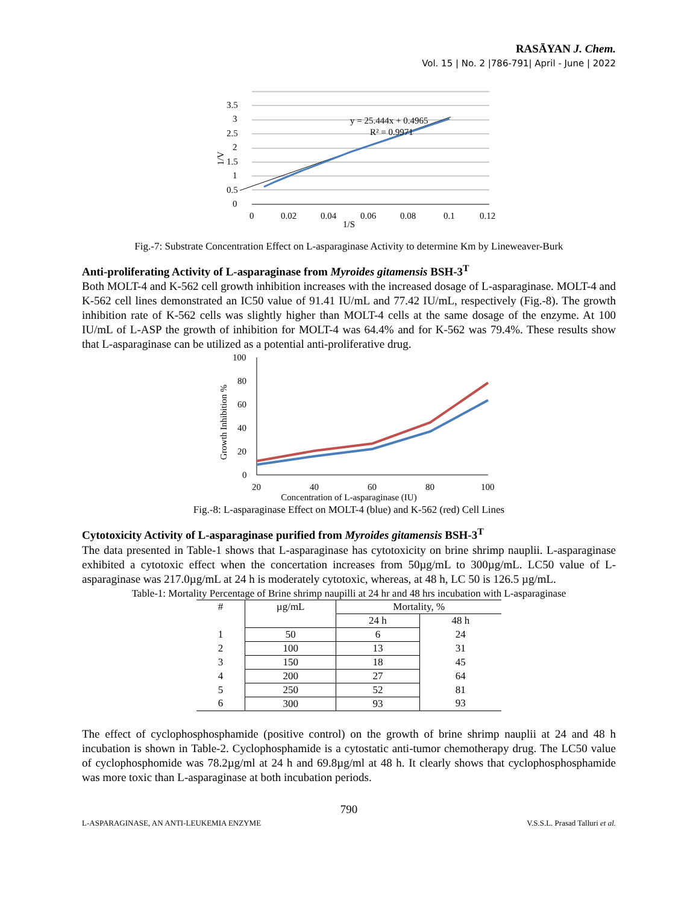RASĀYAN J. Chem.
Vol. 15 | No. 2 |786-791| April - June | 2022
3.5
3
2.5
2
1.5
1
0.5
0
0
0.02
0.04
0.06
0.08
0.1
0.12
y = 25.444x + 0.4965
R² = 0.9971
1/V
1/S
Fig.-7: Substrate Concentration Effect on L-asparaginase Activity to determine Km by Lineweaver-Burk
Anti-proliferating Activity of L-asparaginase from Myroides gitamensis BSH-3<sup>T</sup>
Both MOLT-4 and K-562 cell growth inhibition increases with the increased dosage of L-asparaginase. MOLT-4 and K-562 cell lines demonstrated an IC50 value of 91.41 IU/mL and 77.42 IU/mL, respectively (Fig.-8). The growth inhibition rate of K-562 cells was slightly higher than MOLT-4 cells at the same dosage of the enzyme. At 100 IU/mL of L-ASP the growth of inhibition for MOLT-4 was 64.4% and for K-562 was 79.4%. These results show that L-asparaginase can be utilized as a potential anti-proliferative drug.
100
80
60
40
20
0
20
40
60
80
100
Growth Inhibition %
Concentration of L-asparaginase (IU)
Fig.-8: L-asparaginase Effect on MOLT-4 (blue) and K-562 (red) Cell Lines
Cytotoxicity Activity of L-asparaginase purified from Myroides gitamensis BSH-3<sup>T</sup>
The data presented in Table-1 shows that L-asparaginase has cytotoxicity on brine shrimp nauplii. L-asparaginase exhibited a cytotoxic effect when the concertation increases from 50µg/mL to 300µg/mL. LC50 value of L- asparaginase was 217.0µg/mL at 24 h is moderately cytotoxic, whereas, at 48 h, LC 50 is 126.5 µg/mL.
Table-1: Mortality Percentage of Brine shrimp naupilli at 24 hr and 48 hrs incubation with L-asparaginase
| # | µg/mL | Mortality, % | |
| --- | --- | --- | --- |
| | | 24 h | 48 h |
| 1 | 50 | 6 | 24 |
| 2 | 100 | 13 | 31 |
| 3 | 150 | 18 | 45 |
| 4 | 200 | 27 | 64 |
| 5 | 250 | 52 | 81 |
| 6 | 300 | 93 | 93 |
The effect of cyclophosphosphamide (positive control) on the growth of brine shrimp nauplii at 24 and 48 h incubation is shown in Table-2. Cyclophosphamide is a cytostatic anti-tumor chemotherapy drug. The LC50 value of cyclophosphomide was 78.2µg/ml at 24 h and 69.8µg/ml at 48 h. It clearly shows that cyclophosphosphamide was more toxic than L-asparaginase at both incubation periods.
790
L-ASPARAGINASE, AN ANTI-LEUKEMIA ENZYME V.S.S.L. Prasad Talluri et al.